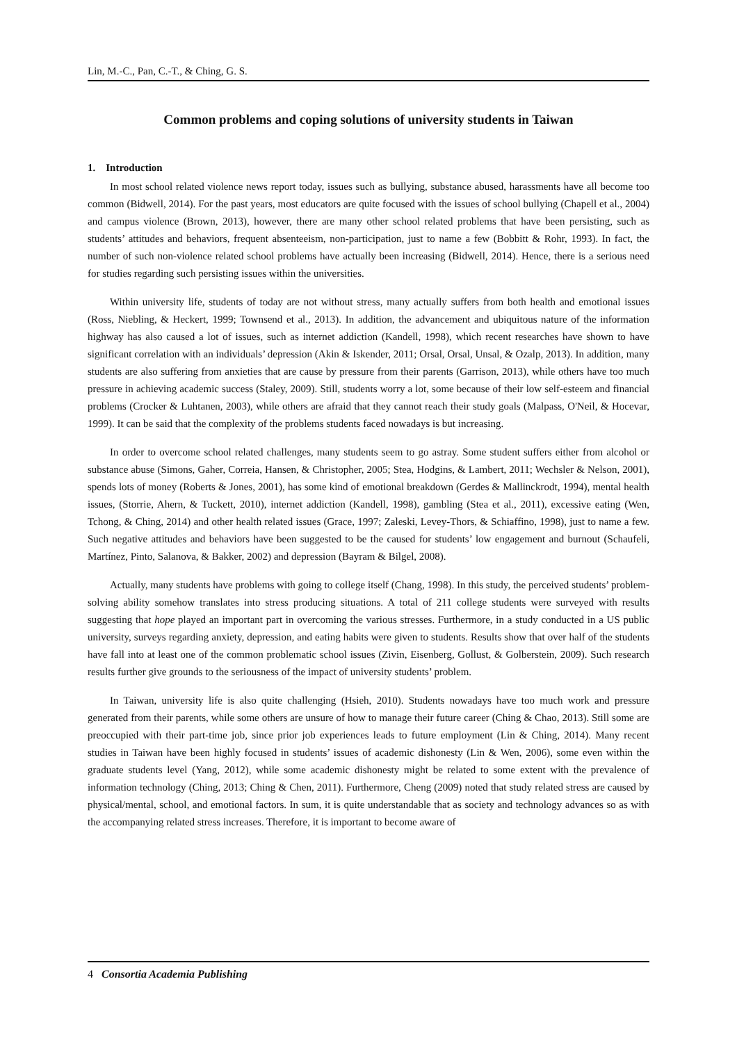Lin, M.-C., Pan, C.-T., & Ching, G. S.
Common problems and coping solutions of university students in Taiwan
1. Introduction
In most school related violence news report today, issues such as bullying, substance abused, harassments have all become too common (Bidwell, 2014). For the past years, most educators are quite focused with the issues of school bullying (Chapell et al., 2004) and campus violence (Brown, 2013), however, there are many other school related problems that have been persisting, such as students’ attitudes and behaviors, frequent absenteeism, non-participation, just to name a few (Bobbitt & Rohr, 1993). In fact, the number of such non-violence related school problems have actually been increasing (Bidwell, 2014). Hence, there is a serious need for studies regarding such persisting issues within the universities.
Within university life, students of today are not without stress, many actually suffers from both health and emotional issues (Ross, Niebling, & Heckert, 1999; Townsend et al., 2013). In addition, the advancement and ubiquitous nature of the information highway has also caused a lot of issues, such as internet addiction (Kandell, 1998), which recent researches have shown to have significant correlation with an individuals’ depression (Akin & Iskender, 2011; Orsal, Orsal, Unsal, & Ozalp, 2013). In addition, many students are also suffering from anxieties that are cause by pressure from their parents (Garrison, 2013), while others have too much pressure in achieving academic success (Staley, 2009). Still, students worry a lot, some because of their low self-esteem and financial problems (Crocker & Luhtanen, 2003), while others are afraid that they cannot reach their study goals (Malpass, O'Neil, & Hocevar, 1999). It can be said that the complexity of the problems students faced nowadays is but increasing.
In order to overcome school related challenges, many students seem to go astray. Some student suffers either from alcohol or substance abuse (Simons, Gaher, Correia, Hansen, & Christopher, 2005; Stea, Hodgins, & Lambert, 2011; Wechsler & Nelson, 2001), spends lots of money (Roberts & Jones, 2001), has some kind of emotional breakdown (Gerdes & Mallinckrodt, 1994), mental health issues, (Storrie, Ahern, & Tuckett, 2010), internet addiction (Kandell, 1998), gambling (Stea et al., 2011), excessive eating (Wen, Tchong, & Ching, 2014) and other health related issues (Grace, 1997; Zaleski, Levey-Thors, & Schiaffino, 1998), just to name a few. Such negative attitudes and behaviors have been suggested to be the caused for students’ low engagement and burnout (Schaufeli, Martínez, Pinto, Salanova, & Bakker, 2002) and depression (Bayram & Bilgel, 2008).
Actually, many students have problems with going to college itself (Chang, 1998). In this study, the perceived students’ problem-solving ability somehow translates into stress producing situations. A total of 211 college students were surveyed with results suggesting that hope played an important part in overcoming the various stresses. Furthermore, in a study conducted in a US public university, surveys regarding anxiety, depression, and eating habits were given to students. Results show that over half of the students have fall into at least one of the common problematic school issues (Zivin, Eisenberg, Gollust, & Golberstein, 2009). Such research results further give grounds to the seriousness of the impact of university students’ problem.
In Taiwan, university life is also quite challenging (Hsieh, 2010). Students nowadays have too much work and pressure generated from their parents, while some others are unsure of how to manage their future career (Ching & Chao, 2013). Still some are preoccupied with their part-time job, since prior job experiences leads to future employment (Lin & Ching, 2014). Many recent studies in Taiwan have been highly focused in students’ issues of academic dishonesty (Lin & Wen, 2006), some even within the graduate students level (Yang, 2012), while some academic dishonesty might be related to some extent with the prevalence of information technology (Ching, 2013; Ching & Chen, 2011). Furthermore, Cheng (2009) noted that study related stress are caused by physical/mental, school, and emotional factors. In sum, it is quite understandable that as society and technology advances so as with the accompanying related stress increases. Therefore, it is important to become aware of
4 Consortia Academia Publishing